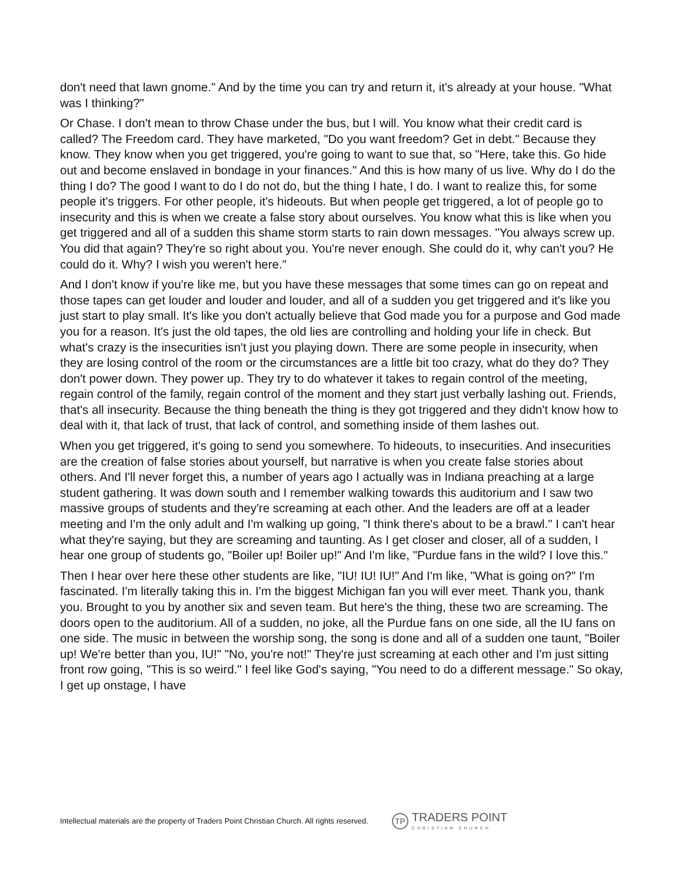don't need that lawn gnome." And by the time you can try and return it, it's already at your house. "What was I thinking?"
Or Chase. I don't mean to throw Chase under the bus, but I will. You know what their credit card is called? The Freedom card. They have marketed, "Do you want freedom? Get in debt." Because they know. They know when you get triggered, you're going to want to sue that, so "Here, take this. Go hide out and become enslaved in bondage in your finances." And this is how many of us live. Why do I do the thing I do? The good I want to do I do not do, but the thing I hate, I do. I want to realize this, for some people it's triggers. For other people, it's hideouts. But when people get triggered, a lot of people go to insecurity and this is when we create a false story about ourselves. You know what this is like when you get triggered and all of a sudden this shame storm starts to rain down messages. "You always screw up. You did that again? They're so right about you. You're never enough. She could do it, why can't you? He could do it. Why? I wish you weren't here."
And I don't know if you're like me, but you have these messages that some times can go on repeat and those tapes can get louder and louder and louder, and all of a sudden you get triggered and it's like you just start to play small. It's like you don't actually believe that God made you for a purpose and God made you for a reason. It's just the old tapes, the old lies are controlling and holding your life in check. But what's crazy is the insecurities isn't just you playing down. There are some people in insecurity, when they are losing control of the room or the circumstances are a little bit too crazy, what do they do? They don't power down. They power up. They try to do whatever it takes to regain control of the meeting, regain control of the family, regain control of the moment and they start just verbally lashing out. Friends, that's all insecurity. Because the thing beneath the thing is they got triggered and they didn't know how to deal with it, that lack of trust, that lack of control, and something inside of them lashes out.
When you get triggered, it's going to send you somewhere. To hideouts, to insecurities. And insecurities are the creation of false stories about yourself, but narrative is when you create false stories about others. And I'll never forget this, a number of years ago I actually was in Indiana preaching at a large student gathering. It was down south and I remember walking towards this auditorium and I saw two massive groups of students and they're screaming at each other. And the leaders are off at a leader meeting and I'm the only adult and I'm walking up going, "I think there's about to be a brawl." I can't hear what they're saying, but they are screaming and taunting. As I get closer and closer, all of a sudden, I hear one group of students go, "Boiler up! Boiler up!" And I'm like, "Purdue fans in the wild? I love this."
Then I hear over here these other students are like, "IU! IU! IU!" And I'm like, "What is going on?" I'm fascinated. I'm literally taking this in. I'm the biggest Michigan fan you will ever meet. Thank you, thank you. Brought to you by another six and seven team. But here's the thing, these two are screaming. The doors open to the auditorium. All of a sudden, no joke, all the Purdue fans on one side, all the IU fans on one side. The music in between the worship song, the song is done and all of a sudden one taunt, "Boiler up! We're better than you, IU!" "No, you're not!" They're just screaming at each other and I'm just sitting front row going, "This is so weird." I feel like God's saying, "You need to do a different message." So okay, I get up onstage, I have
Intellectual materials are the property of Traders Point Christian Church. All rights reserved.
TP
TRADERS POINT
CHRISTIAN CHURCH